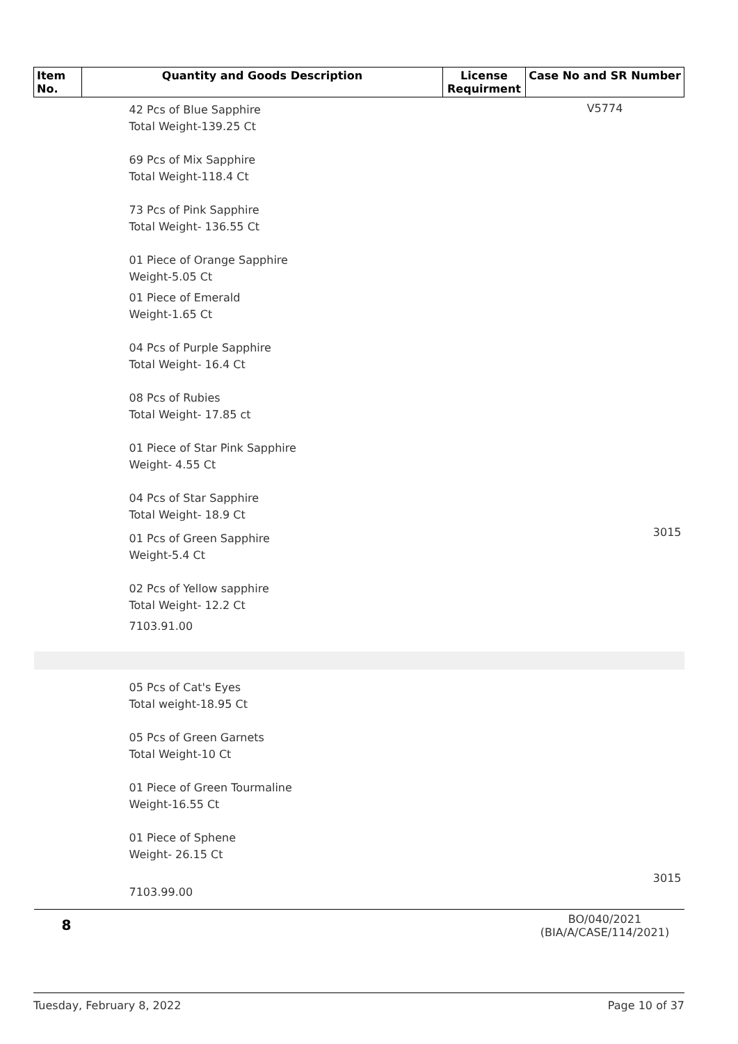| Item No. | Quantity and Goods Description | License Requirment | Case No and SR Number |
| --- | --- | --- | --- |
| | 42 Pcs of Blue Sapphire Total Weight-139.25 Ct 69 Pcs of Mix Sapphire Total Weight-118.4 Ct 73 Pcs of Pink Sapphire Total Weight- 136.55 Ct 01 Piece of Orange Sapphire Weight-5.05 Ct 01 Piece of Emerald Weight-1.65 Ct 04 Pcs of Purple Sapphire Total Weight- 16.4 Ct 08 Pcs of Rubies Total Weight- 17.85 ct 01 Piece of Star Pink Sapphire Weight- 4.55 Ct 04 Pcs of Star Sapphire Total Weight- 18.9 Ct 01 Pcs of Green Sapphire Weight-5.4 Ct 02 Pcs of Yellow sapphire Total Weight- 12.2 Ct 7103.91.00 | | V5774 3015 |
| | 05 Pcs of Cat's Eyes Total weight-18.95 Ct 05 Pcs of Green Garnets Total Weight-10 Ct 01 Piece of Green Tourmaline Weight-16.55 Ct 01 Piece of Sphene Weight- 26.15 Ct 7103.99.00 | | 3015 |
| 8 | | | BO/040/2021 (BIA/A/CASE/114/2021) |
Tuesday, February 8, 2022 Page 10 of 37